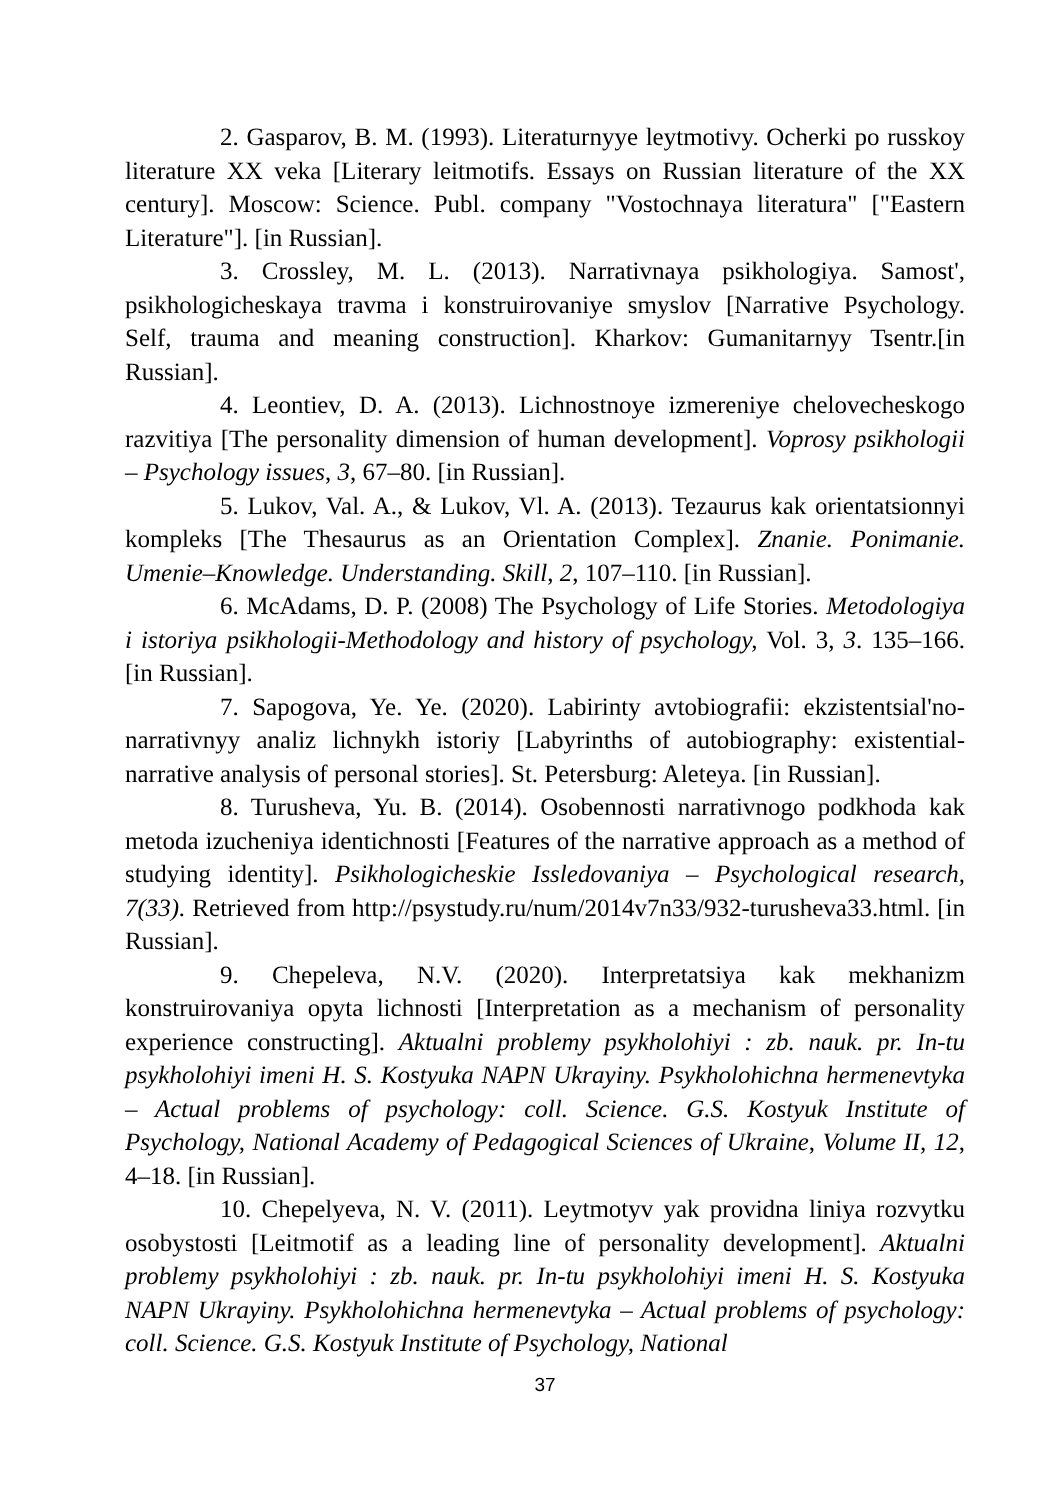2. Gasparov, B. M. (1993). Literaturnyye leytmotivy. Ocherki po russkoy literature XX veka [Literary leitmotifs. Essays on Russian literature of the XX century]. Moscow: Science. Publ. company "Vostochnaya literatura" ["Eastern Literature"]. [in Russian].
3. Crossley, M. L. (2013). Narrativnaya psikhologiya. Samost', psikhologicheskaya travma i konstruirovaniye smyslov [Narrative Psychology. Self, trauma and meaning construction]. Kharkov: Gumanitarnyy Tsentr.[in Russian].
4. Leontiev, D. A. (2013). Lichnostnoye izmereniye chelovecheskogo razvitiya [The personality dimension of human development]. Voprosy psikhologii – Psychology issues, 3, 67–80. [in Russian].
5. Lukov, Val. A., & Lukov, Vl. A. (2013). Tezaurus kak orientatsionnyi kompleks [The Thesaurus as an Orientation Complex]. Znanie. Ponimanie. Umenie–Knowledge. Understanding. Skill, 2, 107–110. [in Russian].
6. McAdams, D. P. (2008) The Psychology of Life Stories. Metodologiya i istoriya psikhologii-Methodology and history of psychology, Vol. 3, 3. 135–166. [in Russian].
7. Sapogova, Ye. Ye. (2020). Labirinty avtobiografii: ekzistentsial'no-narrativnyy analiz lichnykh istoriy [Labyrinths of autobiography: existential-narrative analysis of personal stories]. St. Petersburg: Aleteya. [in Russian].
8. Turusheva, Yu. B. (2014). Osobennosti narrativnogo podkhoda kak metoda izucheniya identichnosti [Features of the narrative approach as a method of studying identity]. Psikhologicheskie Issledovaniya – Psychological research, 7(33). Retrieved from http://psystudy.ru/num/2014v7n33/932-turusheva33.html. [in Russian].
9. Chepeleva, N.V. (2020). Interpretatsiya kak mekhanizm konstruirovaniya opyta lichnosti [Interpretation as a mechanism of personality experience constructing]. Aktualni problemy psykholohiyi : zb. nauk. pr. In-tu psykholohiyi imeni H. S. Kostyuka NAPN Ukrayiny. Psykholohichna hermenevtyka – Actual problems of psychology: coll. Science. G.S. Kostyuk Institute of Psychology, National Academy of Pedagogical Sciences of Ukraine, Volume II, 12, 4–18. [in Russian].
10. Chepelyeva, N. V. (2011). Leytmotyv yak providna liniya rozvytku osobystosti [Leitmotif as a leading line of personality development]. Aktualni problemy psykholohiyi : zb. nauk. pr. In-tu psykholohiyi imeni H. S. Kostyuka NAPN Ukrayiny. Psykholohichna hermenevtyka – Actual problems of psychology: coll. Science. G.S. Kostyuk Institute of Psychology, National
37